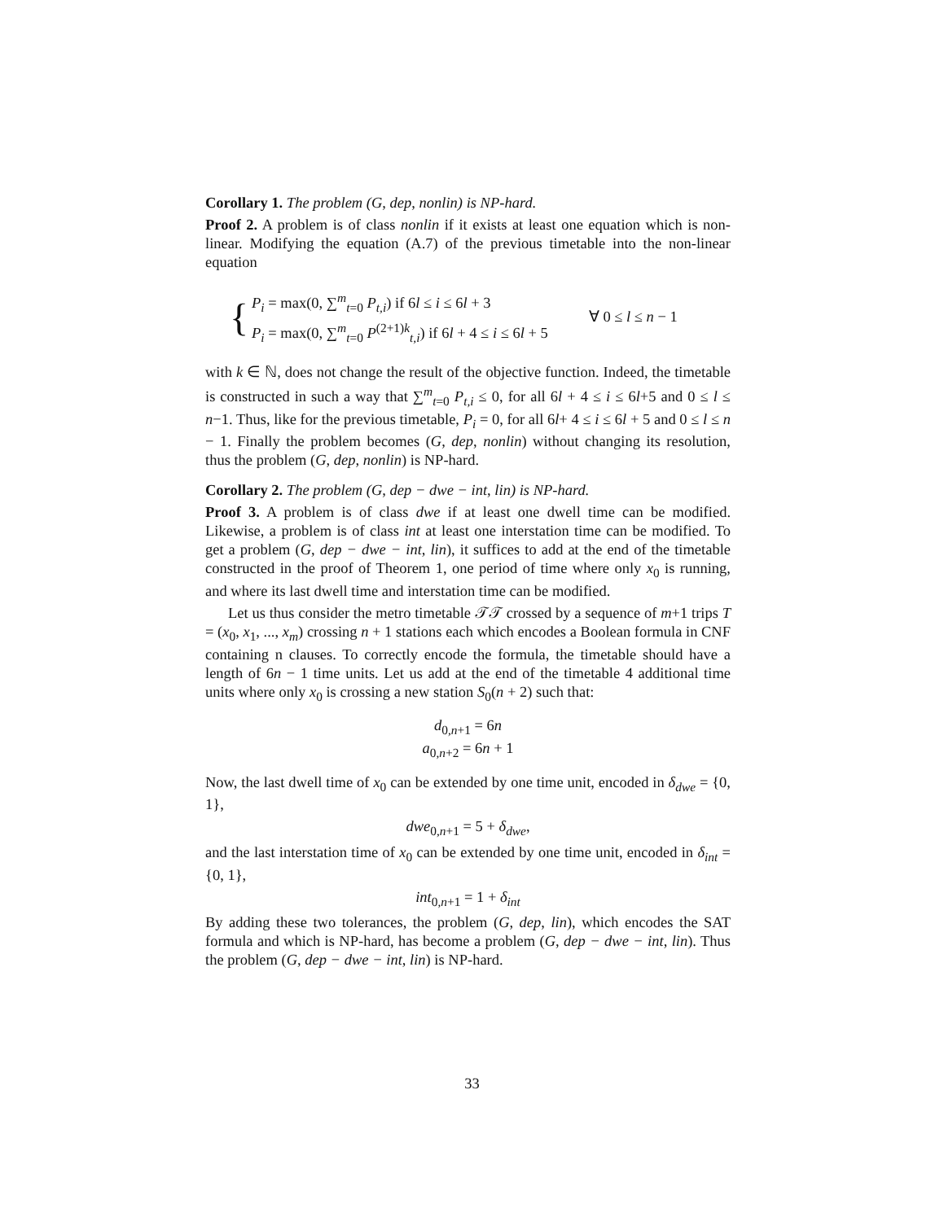Corollary 1. The problem (G, dep, nonlin) is NP-hard.
Proof 2. A problem is of class nonlin if it exists at least one equation which is non-linear. Modifying the equation (A.7) of the previous timetable into the non-linear equation
{
P<sub>i</sub> = max(0, ∑<sup>m</sup><sub>t=0</sub> P<sub>t,i</sub>) if 6l ≤ i ≤ 6l + 3
P<sub>i</sub> = max(0, ∑<sup>m</sup><sub>t=0</sub> P<sup>(2+1)k</sup><sub>t,i</sub>) if 6l + 4 ≤ i ≤ 6l + 5
∀ 0 ≤ l ≤ n − 1
with k ∈ ℕ, does not change the result of the objective function. Indeed, the timetable is constructed in such a way that ∑<sup>m</sup><sub>t=0</sub> P<sub>t,i</sub> ≤ 0, for all 6l + 4 ≤ i ≤ 6l+5 and 0 ≤ l ≤ n−1. Thus, like for the previous timetable, P<sub>i</sub> = 0, for all 6l+ 4 ≤ i ≤ 6l + 5 and 0 ≤ l ≤ n − 1. Finally the problem becomes (G, dep, nonlin) without changing its resolution, thus the problem (G, dep, nonlin) is NP-hard.
Corollary 2. The problem (G, dep − dwe − int, lin) is NP-hard.
Proof 3. A problem is of class dwe if at least one dwell time can be modified. Likewise, a problem is of class int at least one interstation time can be modified. To get a problem (G, dep − dwe − int, lin), it suffices to add at the end of the timetable constructed in the proof of Theorem 1, one period of time where only x<sub>0</sub> is running, and where its last dwell time and interstation time can be modified.
Let us thus consider the metro timetable 𝒯𝒯 crossed by a sequence of m+1 trips T = (x<sub>0</sub>, x<sub>1</sub>, ..., x<sub>m</sub>) crossing n + 1 stations each which encodes a Boolean formula in CNF containing n clauses. To correctly encode the formula, the timetable should have a length of 6n − 1 time units. Let us add at the end of the timetable 4 additional time units where only x<sub>0</sub> is crossing a new station S<sub>0</sub>(n + 2) such that:
d<sub>0,n+1</sub> = 6n
a<sub>0,n+2</sub> = 6n + 1
Now, the last dwell time of x<sub>0</sub> can be extended by one time unit, encoded in δ<sub>dwe</sub> = {0, 1},
dwe<sub>0,n+1</sub> = 5 + δ<sub>dwe</sub>,
and the last interstation time of x<sub>0</sub> can be extended by one time unit, encoded in δ<sub>int</sub> = {0, 1},
int<sub>0,n+1</sub> = 1 + δ<sub>int</sub>
By adding these two tolerances, the problem (G, dep, lin), which encodes the SAT formula and which is NP-hard, has become a problem (G, dep − dwe − int, lin). Thus the problem (G, dep − dwe − int, lin) is NP-hard.
33